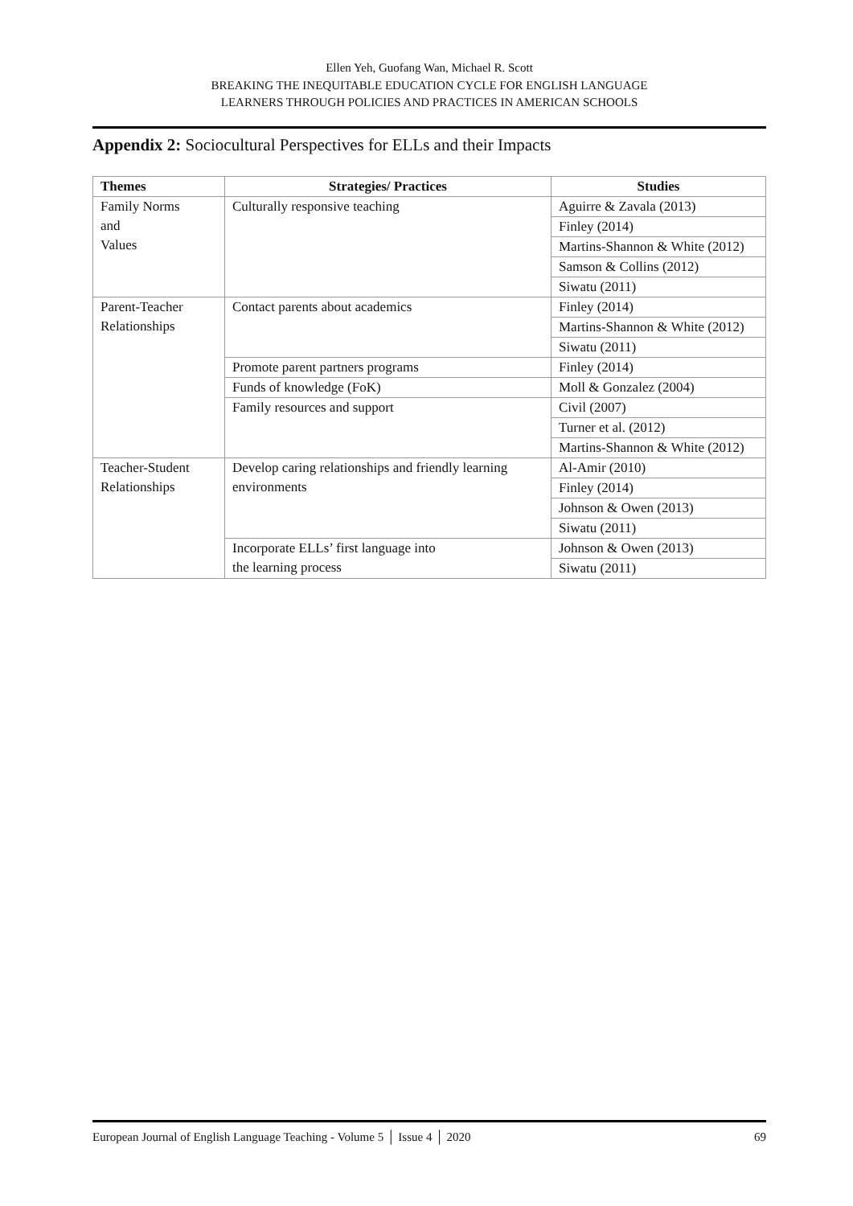Ellen Yeh, Guofang Wan, Michael R. Scott
BREAKING THE INEQUITABLE EDUCATION CYCLE FOR ENGLISH LANGUAGE
LEARNERS THROUGH POLICIES AND PRACTICES IN AMERICAN SCHOOLS
Appendix 2: Sociocultural Perspectives for ELLs and their Impacts
| Themes | Strategies/ Practices | Studies |
| --- | --- | --- |
| Family Norms and Values | Culturally responsive teaching | Aguirre & Zavala (2013) |
| | | Finley (2014) |
| | | Martins-Shannon & White (2012) |
| | | Samson & Collins (2012) |
| | | Siwatu (2011) |
| Parent-Teacher Relationships | Contact parents about academics | Finley (2014) |
| | | Martins-Shannon & White (2012) |
| | | Siwatu (2011) |
| | Promote parent partners programs | Finley (2014) |
| | Funds of knowledge (FoK) | Moll & Gonzalez (2004) |
| | Family resources and support | Civil (2007) |
| | | Turner et al. (2012) |
| | | Martins-Shannon & White (2012) |
| Teacher-Student Relationships | Develop caring relationships and friendly learning environments | Al-Amir (2010) |
| | | Finley (2014) |
| | | Johnson & Owen (2013) |
| | | Siwatu (2011) |
| | Incorporate ELLs’ first language into the learning process | Johnson & Owen (2013) |
| | | Siwatu (2011) |
European Journal of English Language Teaching - Volume 5 │ Issue 4 │ 2020 69